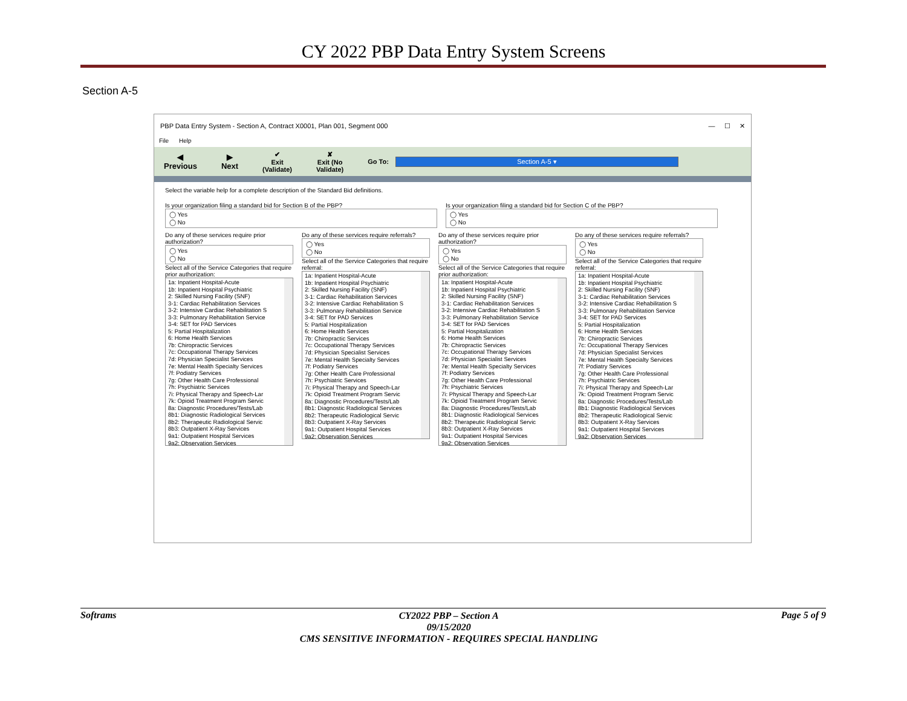CY 2022 PBP Data Entry System Screens
Section A-5
PBP Data Entry System - Section A, Contract X0001, Plan 001, Segment 000 — ☐ ✕
File Help
◀
Previous
▶
Next
✔
Exit
(Validate)
✘
Exit (No
Validate)
Go To: Section A-5 ▾
Select the variable help for a complete description of the Standard Bid definitions.
Is your organization filing a standard bid for Section B of the PBP?
◯ Yes
◯ No
Is your organization filing a standard bid for Section C of the PBP?
◯ Yes
◯ No
Do any of these services require prior authorization?
◯ Yes
◯ No
Select all of the Service Categories that require prior authorization:
1a: Inpatient Hospital-Acute
1b: Inpatient Hospital Psychiatric
2: Skilled Nursing Facility (SNF)
3-1: Cardiac Rehabilitation Services
3-2: Intensive Cardiac Rehabilitation S
3-3: Pulmonary Rehabilitation Service
3-4: SET for PAD Services
5: Partial Hospitalization
6: Home Health Services
7b: Chiropractic Services
7c: Occupational Therapy Services
7d: Physician Specialist Services
7e: Mental Health Specialty Services
7f: Podiatry Services
7g: Other Health Care Professional
7h: Psychiatric Services
7i: Physical Therapy and Speech-Lar
7k: Opioid Treatment Program Servic
8a: Diagnostic Procedures/Tests/Lab
8b1: Diagnostic Radiological Services
8b2: Therapeutic Radiological Servic
8b3: Outpatient X-Ray Services
9a1: Outpatient Hospital Services
9a2: Observation Services
Do any of these services require referrals?
◯ Yes
◯ No
Select all of the Service Categories that require referral:
1a: Inpatient Hospital-Acute
1b: Inpatient Hospital Psychiatric
2: Skilled Nursing Facility (SNF)
3-1: Cardiac Rehabilitation Services
3-2: Intensive Cardiac Rehabilitation S
3-3: Pulmonary Rehabilitation Service
3-4: SET for PAD Services
5: Partial Hospitalization
6: Home Health Services
7b: Chiropractic Services
7c: Occupational Therapy Services
7d: Physician Specialist Services
7e: Mental Health Specialty Services
7f: Podiatry Services
7g: Other Health Care Professional
7h: Psychiatric Services
7i: Physical Therapy and Speech-Lar
7k: Opioid Treatment Program Servic
8a: Diagnostic Procedures/Tests/Lab
8b1: Diagnostic Radiological Services
8b2: Therapeutic Radiological Servic
8b3: Outpatient X-Ray Services
9a1: Outpatient Hospital Services
9a2: Observation Services
Do any of these services require prior authorization?
◯ Yes
◯ No
Select all of the Service Categories that require prior authorization:
1a: Inpatient Hospital-Acute
1b: Inpatient Hospital Psychiatric
2: Skilled Nursing Facility (SNF)
3-1: Cardiac Rehabilitation Services
3-2: Intensive Cardiac Rehabilitation S
3-3: Pulmonary Rehabilitation Service
3-4: SET for PAD Services
5: Partial Hospitalization
6: Home Health Services
7b: Chiropractic Services
7c: Occupational Therapy Services
7d: Physician Specialist Services
7e: Mental Health Specialty Services
7f: Podiatry Services
7g: Other Health Care Professional
7h: Psychiatric Services
7i: Physical Therapy and Speech-Lar
7k: Opioid Treatment Program Servic
8a: Diagnostic Procedures/Tests/Lab
8b1: Diagnostic Radiological Services
8b2: Therapeutic Radiological Servic
8b3: Outpatient X-Ray Services
9a1: Outpatient Hospital Services
9a2: Observation Services
Do any of these services require referrals?
◯ Yes
◯ No
Select all of the Service Categories that require referral:
1a: Inpatient Hospital-Acute
1b: Inpatient Hospital Psychiatric
2: Skilled Nursing Facility (SNF)
3-1: Cardiac Rehabilitation Services
3-2: Intensive Cardiac Rehabilitation S
3-3: Pulmonary Rehabilitation Service
3-4: SET for PAD Services
5: Partial Hospitalization
6: Home Health Services
7b: Chiropractic Services
7c: Occupational Therapy Services
7d: Physician Specialist Services
7e: Mental Health Specialty Services
7f: Podiatry Services
7g: Other Health Care Professional
7h: Psychiatric Services
7i: Physical Therapy and Speech-Lar
7k: Opioid Treatment Program Servic
8a: Diagnostic Procedures/Tests/Lab
8b1: Diagnostic Radiological Services
8b2: Therapeutic Radiological Servic
8b3: Outpatient X-Ray Services
9a1: Outpatient Hospital Services
9a2: Observation Services
Softrams
CY2022 PBP – Section A
09/15/2020
CMS SENSITIVE INFORMATION - REQUIRES SPECIAL HANDLING
Page 5 of 9